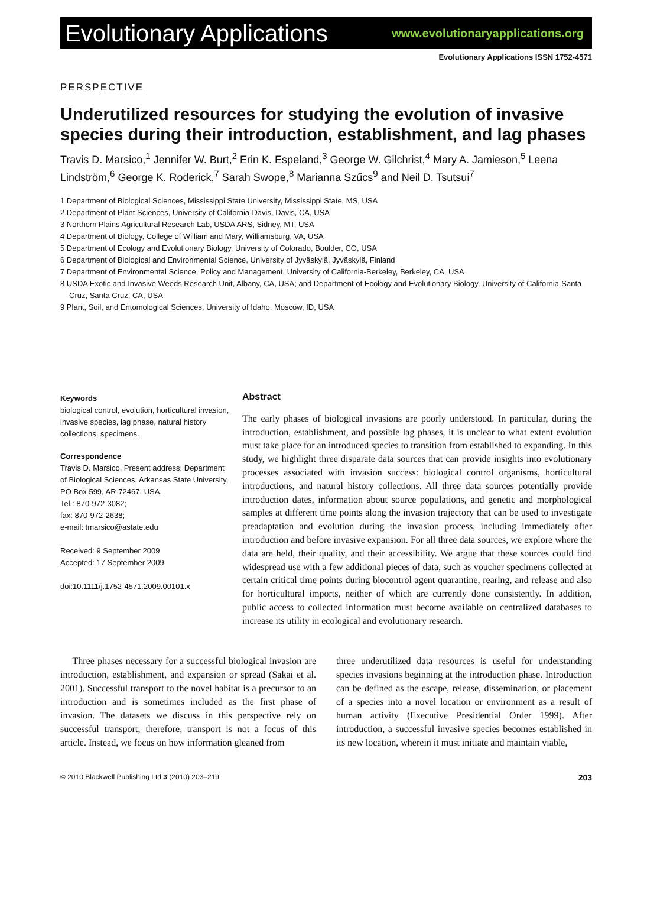Evolutionary Applications www.evolutionaryapplications.org
Evolutionary Applications ISSN 1752-4571
PERSPECTIVE
Underutilized resources for studying the evolution of invasive species during their introduction, establishment, and lag phases
Travis D. Marsico,<sup>1</sup> Jennifer W. Burt,<sup>2</sup> Erin K. Espeland,<sup>3</sup> George W. Gilchrist,<sup>4</sup> Mary A. Jamieson,<sup>5</sup> Leena Lindström,<sup>6</sup> George K. Roderick,<sup>7</sup> Sarah Swope,<sup>8</sup> Marianna Szűcs<sup>9</sup> and Neil D. Tsutsui<sup>7</sup>
1 Department of Biological Sciences, Mississippi State University, Mississippi State, MS, USA
2 Department of Plant Sciences, University of California-Davis, Davis, CA, USA
3 Northern Plains Agricultural Research Lab, USDA ARS, Sidney, MT, USA
4 Department of Biology, College of William and Mary, Williamsburg, VA, USA
5 Department of Ecology and Evolutionary Biology, University of Colorado, Boulder, CO, USA
6 Department of Biological and Environmental Science, University of Jyväskylä, Jyväskylä, Finland
7 Department of Environmental Science, Policy and Management, University of California-Berkeley, Berkeley, CA, USA
8 USDA Exotic and Invasive Weeds Research Unit, Albany, CA, USA; and Department of Ecology and Evolutionary Biology, University of California-Santa Cruz, Santa Cruz, CA, USA
9 Plant, Soil, and Entomological Sciences, University of Idaho, Moscow, ID, USA
Keywords
biological control, evolution, horticultural invasion, invasive species, lag phase, natural history collections, specimens.
Correspondence
Travis D. Marsico, Present address: Department of Biological Sciences, Arkansas State University, PO Box 599, AR 72467, USA.
Tel.: 870-972-3082;
fax: 870-972-2638;
e-mail: tmarsico@astate.edu
Received: 9 September 2009
Accepted: 17 September 2009
doi:10.1111/j.1752-4571.2009.00101.x
Abstract
The early phases of biological invasions are poorly understood. In particular, during the introduction, establishment, and possible lag phases, it is unclear to what extent evolution must take place for an introduced species to transition from established to expanding. In this study, we highlight three disparate data sources that can provide insights into evolutionary processes associated with invasion success: biological control organisms, horticultural introductions, and natural history collections. All three data sources potentially provide introduction dates, information about source populations, and genetic and morphological samples at different time points along the invasion trajectory that can be used to investigate preadaptation and evolution during the invasion process, including immediately after introduction and before invasive expansion. For all three data sources, we explore where the data are held, their quality, and their accessibility. We argue that these sources could find widespread use with a few additional pieces of data, such as voucher specimens collected at certain critical time points during biocontrol agent quarantine, rearing, and release and also for horticultural imports, neither of which are currently done consistently. In addition, public access to collected information must become available on centralized databases to increase its utility in ecological and evolutionary research.
Three phases necessary for a successful biological invasion are introduction, establishment, and expansion or spread (Sakai et al. 2001). Successful transport to the novel habitat is a precursor to an introduction and is sometimes included as the first phase of invasion. The datasets we discuss in this perspective rely on successful transport; therefore, transport is not a focus of this article. Instead, we focus on how information gleaned from
three underutilized data resources is useful for understanding species invasions beginning at the introduction phase. Introduction can be defined as the escape, release, dissemination, or placement of a species into a novel location or environment as a result of human activity (Executive Presidential Order 1999). After introduction, a successful invasive species becomes established in its new location, wherein it must initiate and maintain viable,
© 2010 Blackwell Publishing Ltd 3 (2010) 203–219 203